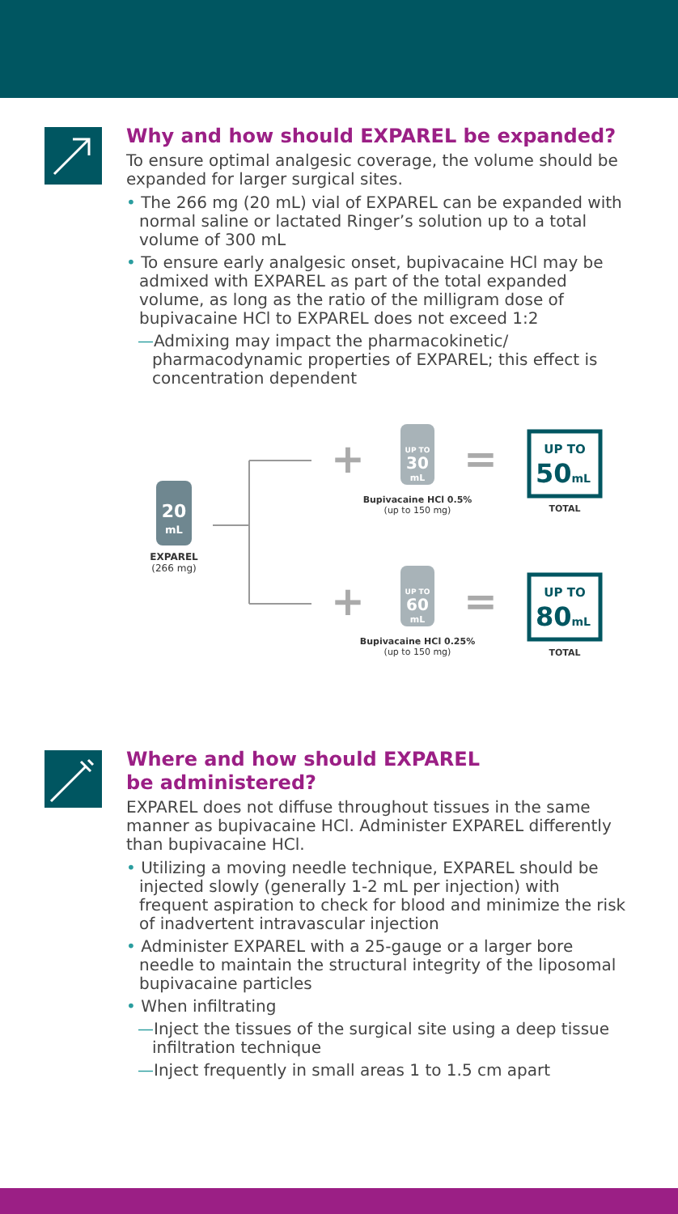Why and how should EXPAREL be expanded?
To ensure optimal analgesic coverage, the volume should be expanded for larger surgical sites.
• The 266 mg (20 mL) vial of EXPAREL can be expanded with normal saline or lactated Ringer’s solution up to a total volume of 300 mL
• To ensure early analgesic onset, bupivacaine HCl may be admixed with EXPAREL as part of the total expanded volume, as long as the ratio of the milligram dose of bupivacaine HCl to EXPAREL does not exceed 1:2
—Admixing may impact the pharmacokinetic/ pharmacodynamic properties of EXPAREL; this effect is concentration dependent
20
mL
EXPAREL
(266 mg)
+
+
UP TO
30
mL
Bupivacaine HCl 0.5%
(up to 150 mg)
UP TO
60
mL
Bupivacaine HCl 0.25%
(up to 150 mg)
=
=
UP TO
50mL
TOTAL
UP TO
80mL
TOTAL
Where and how should EXPAREL
be administered?
EXPAREL does not diffuse throughout tissues in the same manner as bupivacaine HCl. Administer EXPAREL differently than bupivacaine HCl.
• Utilizing a moving needle technique, EXPAREL should be injected slowly (generally 1-2 mL per injection) with frequent aspiration to check for blood and minimize the risk of inadvertent intravascular injection
• Administer EXPAREL with a 25-gauge or a larger bore needle to maintain the structural integrity of the liposomal bupivacaine particles
• When infiltrating
—Inject the tissues of the surgical site using a deep tissue infiltration technique
—Inject frequently in small areas 1 to 1.5 cm apart